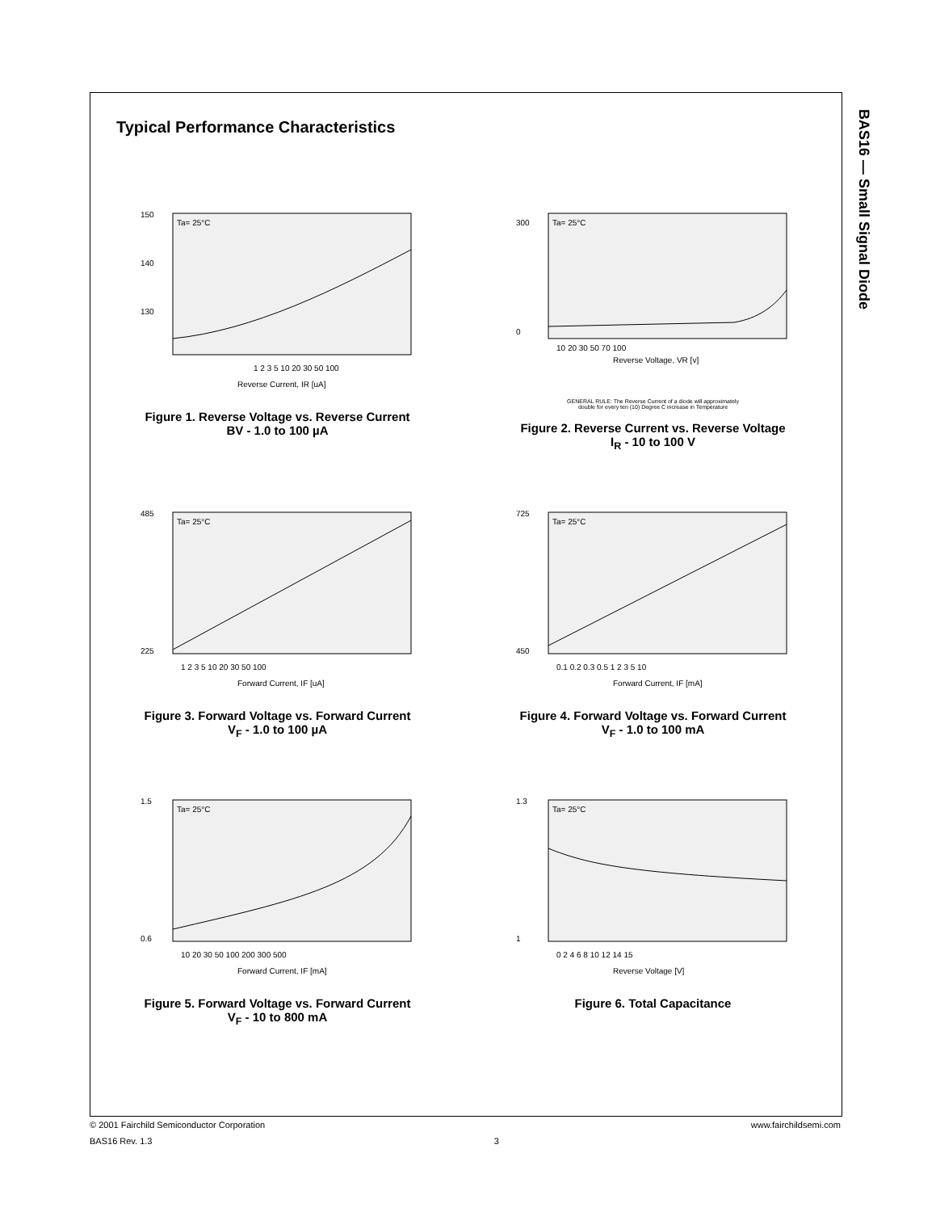BAS16 — Small Signal Diode
Typical Performance Characteristics
Ta= 25°C
150
140
130
1 2 3 5 10 20 30 50 100
Reverse Current, IR [uA]
Figure 1. Reverse Voltage vs. Reverse Current
BV - 1.0 to 100 µA
Ta= 25°C
300
0
10 20 30 50 70 100
Reverse Voltage, VR [v]
GENERAL RULE: The Reverse Current of a diode will approximately
double for every ten (10) Degree C increase in Temperature
Figure 2. Reverse Current vs. Reverse Voltage
I<sub>R</sub> - 10 to 100 V
Ta= 25°C
485
225
1 2 3 5 10 20 30 50 100
Forward Current, IF [uA]
Figure 3. Forward Voltage vs. Forward Current
V<sub>F</sub> - 1.0 to 100 µA
Ta= 25°C
725
450
0.1 0.2 0.3 0.5 1 2 3 5 10
Forward Current, IF [mA]
Figure 4. Forward Voltage vs. Forward Current
V<sub>F</sub> - 1.0 to 100 mA
Ta= 25°C
1.5
0.6
10 20 30 50 100 200 300 500
Forward Current, IF [mA]
Figure 5. Forward Voltage vs. Forward Current
V<sub>F</sub> - 10 to 800 mA
Ta= 25°C
1.3
1
0 2 4 6 8 10 12 14 15
Reverse Voltage [V]
Figure 6. Total Capacitance
© 2001 Fairchild Semiconductor Corporation www.fairchildsemi.com
BAS16 Rev. 1.3 3